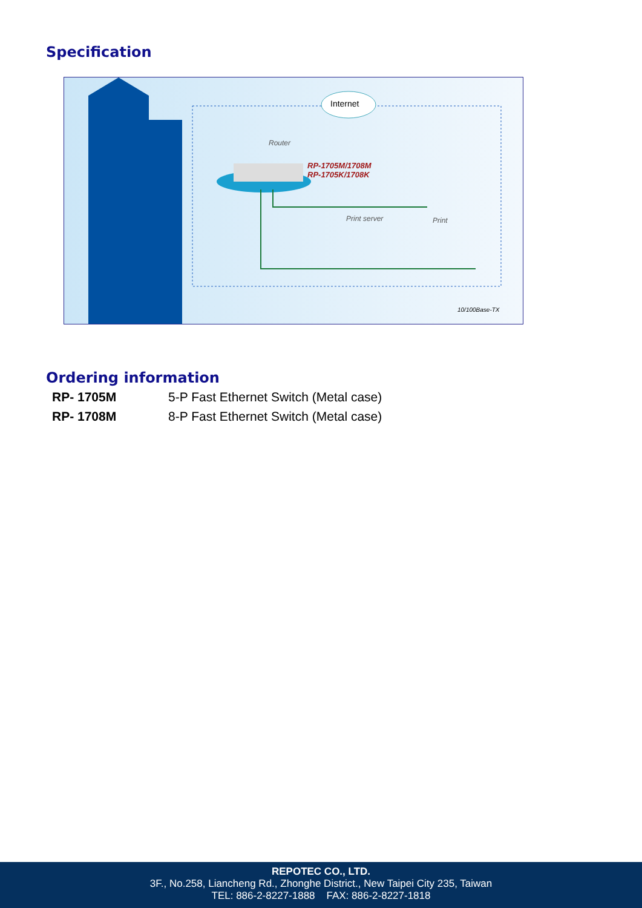Specification
Internet
Router
RP-1705M/1708M
RP-1705K/1708K
Print server Print
10/100Base-TX
Ordering information
| RP- 1705M | 5-P Fast Ethernet Switch (Metal case) |
| RP- 1708M | 8-P Fast Ethernet Switch (Metal case) |
REPOTEC CO., LTD.
3F., No.258, Liancheng Rd., Zhonghe District., New Taipei City 235, Taiwan
TEL: 886-2-8227-1888 FAX: 886-2-8227-1818